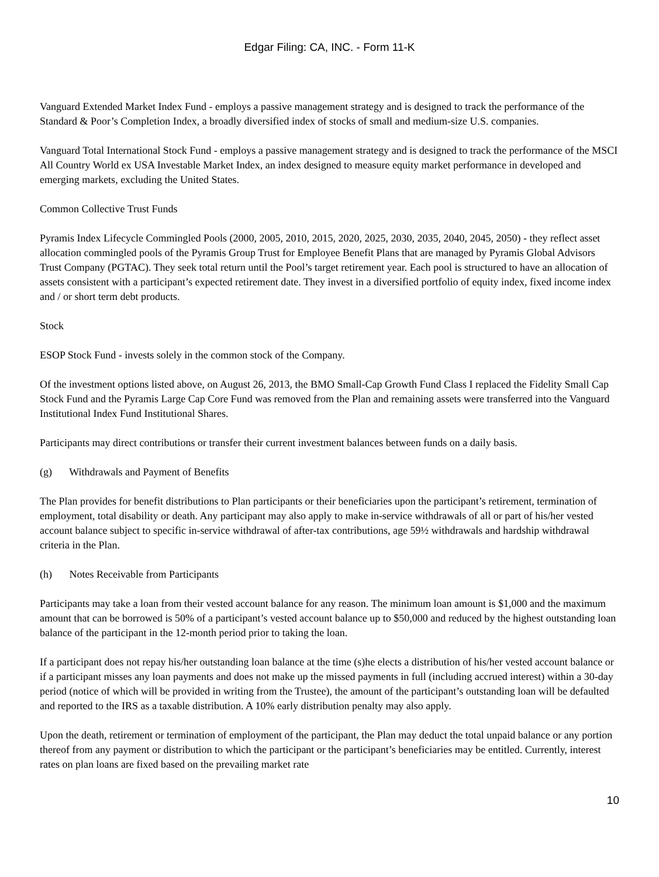Edgar Filing: CA, INC. - Form 11-K
Vanguard Extended Market Index Fund - employs a passive management strategy and is designed to track the performance of the Standard & Poor’s Completion Index, a broadly diversified index of stocks of small and medium-size U.S. companies.
Vanguard Total International Stock Fund - employs a passive management strategy and is designed to track the performance of the MSCI All Country World ex USA Investable Market Index, an index designed to measure equity market performance in developed and emerging markets, excluding the United States.
Common Collective Trust Funds
Pyramis Index Lifecycle Commingled Pools (2000, 2005, 2010, 2015, 2020, 2025, 2030, 2035, 2040, 2045, 2050) - they reflect asset allocation commingled pools of the Pyramis Group Trust for Employee Benefit Plans that are managed by Pyramis Global Advisors Trust Company (PGTAC). They seek total return until the Pool’s target retirement year. Each pool is structured to have an allocation of assets consistent with a participant’s expected retirement date. They invest in a diversified portfolio of equity index, fixed income index and / or short term debt products.
Stock
ESOP Stock Fund - invests solely in the common stock of the Company.
Of the investment options listed above, on August 26, 2013, the BMO Small-Cap Growth Fund Class I replaced the Fidelity Small Cap Stock Fund and the Pyramis Large Cap Core Fund was removed from the Plan and remaining assets were transferred into the Vanguard Institutional Index Fund Institutional Shares.
Participants may direct contributions or transfer their current investment balances between funds on a daily basis.
(g) Withdrawals and Payment of Benefits
The Plan provides for benefit distributions to Plan participants or their beneficiaries upon the participant’s retirement, termination of employment, total disability or death. Any participant may also apply to make in-service withdrawals of all or part of his/her vested account balance subject to specific in-service withdrawal of after-tax contributions, age 59½ withdrawals and hardship withdrawal criteria in the Plan.
(h) Notes Receivable from Participants
Participants may take a loan from their vested account balance for any reason. The minimum loan amount is $1,000 and the maximum amount that can be borrowed is 50% of a participant’s vested account balance up to $50,000 and reduced by the highest outstanding loan balance of the participant in the 12-month period prior to taking the loan.
If a participant does not repay his/her outstanding loan balance at the time (s)he elects a distribution of his/her vested account balance or if a participant misses any loan payments and does not make up the missed payments in full (including accrued interest) within a 30-day period (notice of which will be provided in writing from the Trustee), the amount of the participant’s outstanding loan will be defaulted and reported to the IRS as a taxable distribution. A 10% early distribution penalty may also apply.
Upon the death, retirement or termination of employment of the participant, the Plan may deduct the total unpaid balance or any portion thereof from any payment or distribution to which the participant or the participant’s beneficiaries may be entitled. Currently, interest rates on plan loans are fixed based on the prevailing market rate
10